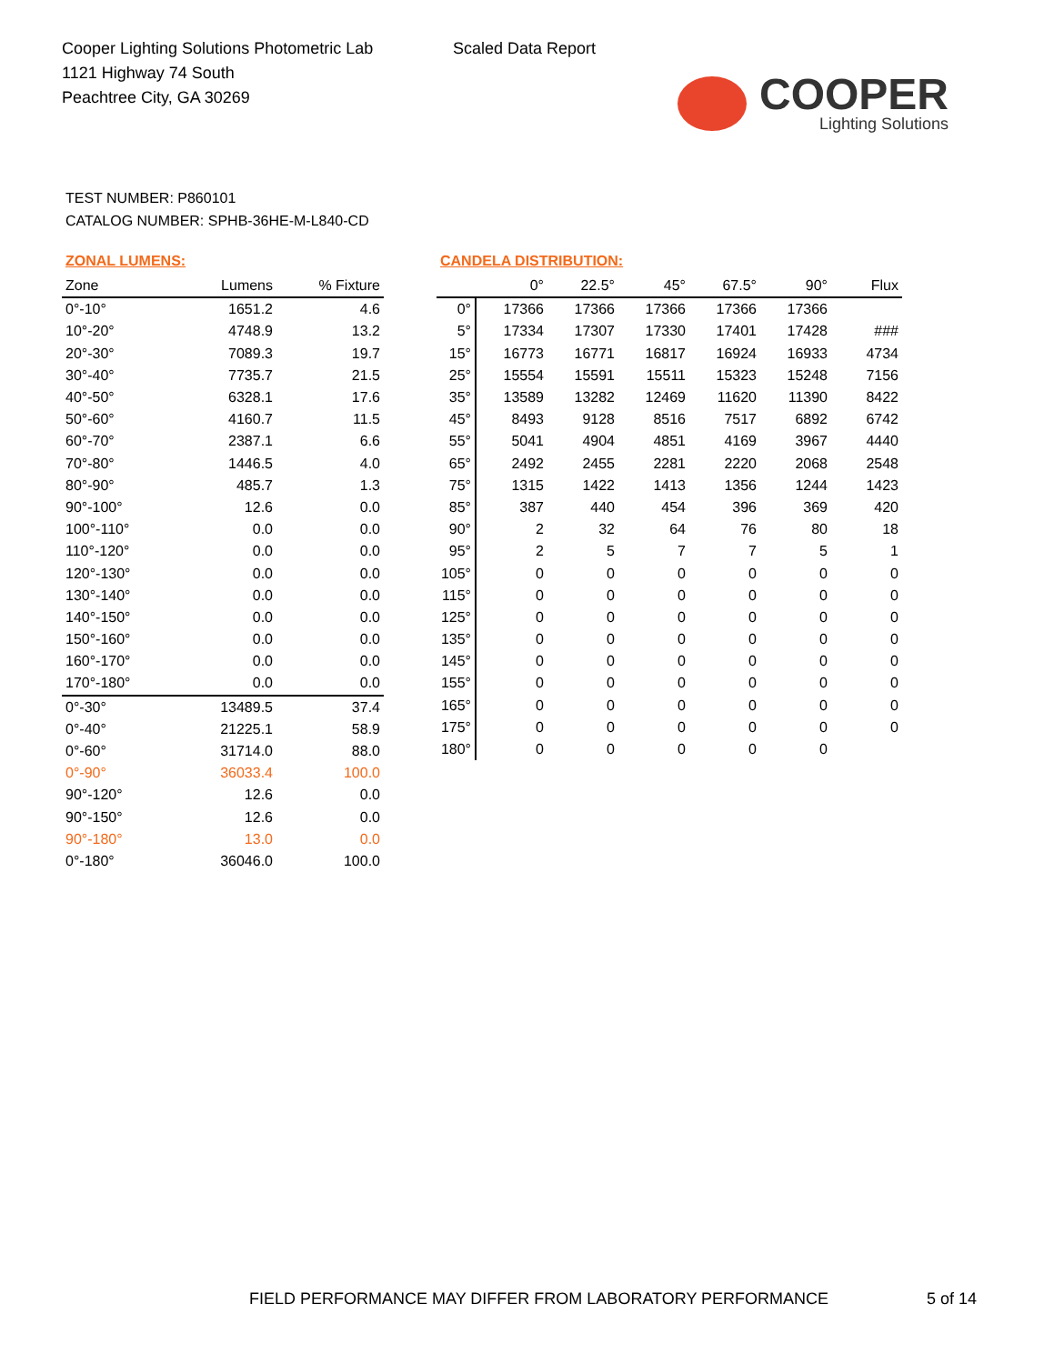Cooper Lighting Solutions Photometric Lab
1121 Highway 74 South
Peachtree City, GA 30269
Scaled Data Report
COOPER
Lighting Solutions
TEST NUMBER: P860101
CATALOG NUMBER: SPHB-36HE-M-L840-CD
ZONAL LUMENS:
| Zone | Lumens | % Fixture |
| --- | --- | --- |
| 0°-10° | 1651.2 | 4.6 |
| 10°-20° | 4748.9 | 13.2 |
| 20°-30° | 7089.3 | 19.7 |
| 30°-40° | 7735.7 | 21.5 |
| 40°-50° | 6328.1 | 17.6 |
| 50°-60° | 4160.7 | 11.5 |
| 60°-70° | 2387.1 | 6.6 |
| 70°-80° | 1446.5 | 4.0 |
| 80°-90° | 485.7 | 1.3 |
| 90°-100° | 12.6 | 0.0 |
| 100°-110° | 0.0 | 0.0 |
| 110°-120° | 0.0 | 0.0 |
| 120°-130° | 0.0 | 0.0 |
| 130°-140° | 0.0 | 0.0 |
| 140°-150° | 0.0 | 0.0 |
| 150°-160° | 0.0 | 0.0 |
| 160°-170° | 0.0 | 0.0 |
| 170°-180° | 0.0 | 0.0 |
| 0°-30° | 13489.5 | 37.4 |
| 0°-40° | 21225.1 | 58.9 |
| 0°-60° | 31714.0 | 88.0 |
| 0°-90° | 36033.4 | 100.0 |
| 90°-120° | 12.6 | 0.0 |
| 90°-150° | 12.6 | 0.0 |
| 90°-180° | 13.0 | 0.0 |
| 0°-180° | 36046.0 | 100.0 |
CANDELA DISTRIBUTION:
| | 0° | 22.5° | 45° | 67.5° | 90° | Flux |
| --- | --- | --- | --- | --- | --- | --- |
| 0° | 17366 | 17366 | 17366 | 17366 | 17366 | |
| 5° | 17334 | 17307 | 17330 | 17401 | 17428 | ### |
| 15° | 16773 | 16771 | 16817 | 16924 | 16933 | 4734 |
| 25° | 15554 | 15591 | 15511 | 15323 | 15248 | 7156 |
| 35° | 13589 | 13282 | 12469 | 11620 | 11390 | 8422 |
| 45° | 8493 | 9128 | 8516 | 7517 | 6892 | 6742 |
| 55° | 5041 | 4904 | 4851 | 4169 | 3967 | 4440 |
| 65° | 2492 | 2455 | 2281 | 2220 | 2068 | 2548 |
| 75° | 1315 | 1422 | 1413 | 1356 | 1244 | 1423 |
| 85° | 387 | 440 | 454 | 396 | 369 | 420 |
| 90° | 2 | 32 | 64 | 76 | 80 | 18 |
| 95° | 2 | 5 | 7 | 7 | 5 | 1 |
| 105° | 0 | 0 | 0 | 0 | 0 | 0 |
| 115° | 0 | 0 | 0 | 0 | 0 | 0 |
| 125° | 0 | 0 | 0 | 0 | 0 | 0 |
| 135° | 0 | 0 | 0 | 0 | 0 | 0 |
| 145° | 0 | 0 | 0 | 0 | 0 | 0 |
| 155° | 0 | 0 | 0 | 0 | 0 | 0 |
| 165° | 0 | 0 | 0 | 0 | 0 | 0 |
| 175° | 0 | 0 | 0 | 0 | 0 | 0 |
| 180° | 0 | 0 | 0 | 0 | 0 | |
FIELD PERFORMANCE MAY DIFFER FROM LABORATORY PERFORMANCE
5 of 14